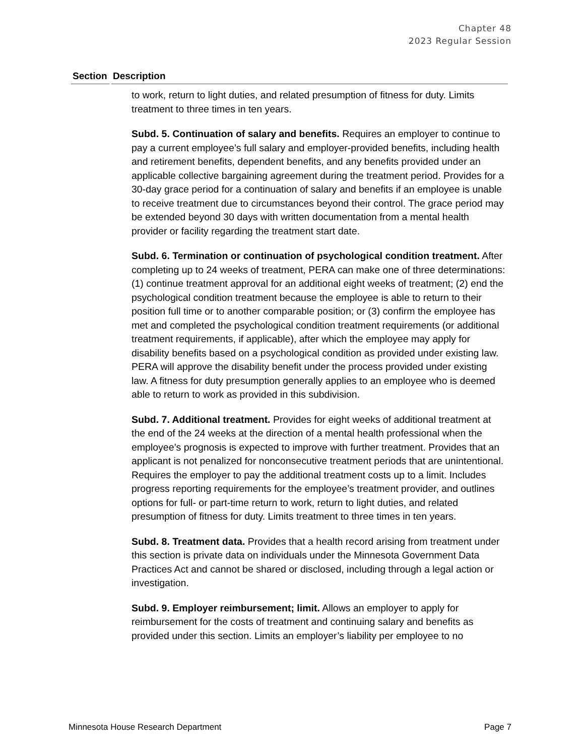Chapter 48
2023 Regular Session
| Section | Description |
| --- | --- |
| | to work, return to light duties, and related presumption of fitness for duty. Limits treatment to three times in ten years. Subd. 5. Continuation of salary and benefits. Requires an employer to continue to pay a current employee’s full salary and employer-provided benefits, including health and retirement benefits, dependent benefits, and any benefits provided under an applicable collective bargaining agreement during the treatment period. Provides for a 30-day grace period for a continuation of salary and benefits if an employee is unable to receive treatment due to circumstances beyond their control. The grace period may be extended beyond 30 days with written documentation from a mental health provider or facility regarding the treatment start date. Subd. 6. Termination or continuation of psychological condition treatment. After completing up to 24 weeks of treatment, PERA can make one of three determinations: (1) continue treatment approval for an additional eight weeks of treatment; (2) end the psychological condition treatment because the employee is able to return to their position full time or to another comparable position; or (3) confirm the employee has met and completed the psychological condition treatment requirements (or additional treatment requirements, if applicable), after which the employee may apply for disability benefits based on a psychological condition as provided under existing law. PERA will approve the disability benefit under the process provided under existing law. A fitness for duty presumption generally applies to an employee who is deemed able to return to work as provided in this subdivision. Subd. 7. Additional treatment. Provides for eight weeks of additional treatment at the end of the 24 weeks at the direction of a mental health professional when the employee’s prognosis is expected to improve with further treatment. Provides that an applicant is not penalized for nonconsecutive treatment periods that are unintentional. Requires the employer to pay the additional treatment costs up to a limit. Includes progress reporting requirements for the employee’s treatment provider, and outlines options for full- or part-time return to work, return to light duties, and related presumption of fitness for duty. Limits treatment to three times in ten years. Subd. 8. Treatment data. Provides that a health record arising from treatment under this section is private data on individuals under the Minnesota Government Data Practices Act and cannot be shared or disclosed, including through a legal action or investigation. Subd. 9. Employer reimbursement; limit. Allows an employer to apply for reimbursement for the costs of treatment and continuing salary and benefits as provided under this section. Limits an employer’s liability per employee to no |
Minnesota House Research Department Page 7